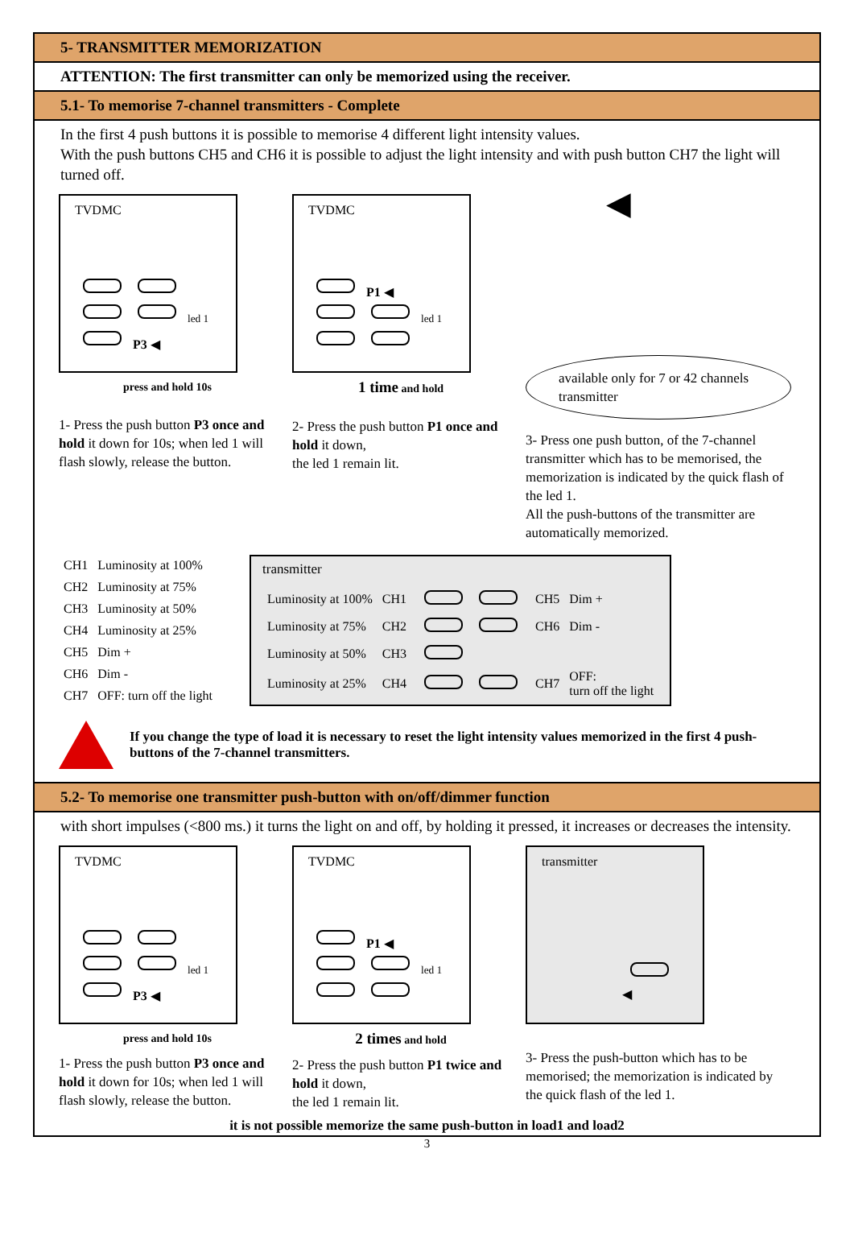5- TRANSMITTER MEMORIZATION
ATTENTION: The first transmitter can only be memorized using the receiver.
5.1- To memorise 7-channel transmitters - Complete
In the first 4 push buttons it is possible to memorise 4 different light intensity values.
With the push buttons CH5 and CH6 it is possible to adjust the light intensity and with push button CH7 the light will turned off.
TVDMC
led 1
P3 ◀
press and hold 10s
1- Press the push button P3 once and hold it down for 10s; when led 1 will flash slowly, release the button.
TVDMC
P1 ◀
led 1
1 time and hold
2- Press the push button P1 once and hold it down,
the led 1 remain lit.
◀
available only for 7 or 42 channels transmitter
3- Press one push button, of the 7-channel transmitter which has to be memorised, the memorization is indicated by the quick flash of the led 1.
All the push-buttons of the transmitter are automatically memorized.
| CH1 | Luminosity at 100% |
| CH2 | Luminosity at 75% |
| CH3 | Luminosity at 50% |
| CH4 | Luminosity at 25% |
| CH5 | Dim + |
| CH6 | Dim - |
| CH7 | OFF: turn off the light |
transmitter
| Luminosity at 100% | CH1 | | CH5 | Dim + |
| Luminosity at 75% | CH2 | | CH6 | Dim - |
| Luminosity at 50% | CH3 | | | |
| Luminosity at 25% | CH4 | | CH7 | OFF: turn off the light |
If you change the type of load it is necessary to reset the light intensity values memorized in the first 4 push-buttons of the 7-channel transmitters.
5.2- To memorise one transmitter push-button with on/off/dimmer function
with short impulses (<800 ms.) it turns the light on and off, by holding it pressed, it increases or decreases the intensity.
TVDMC
led 1
P3 ◀
press and hold 10s
1- Press the push button P3 once and hold it down for 10s; when led 1 will flash slowly, release the button.
TVDMC
P1 ◀
led 1
2 times and hold
2- Press the push button P1 twice and hold it down,
the led 1 remain lit.
transmitter
◀
3- Press the push-button which has to be memorised; the memorization is indicated by the quick flash of the led 1.
it is not possible memorize the same push-button in load1 and load2
3